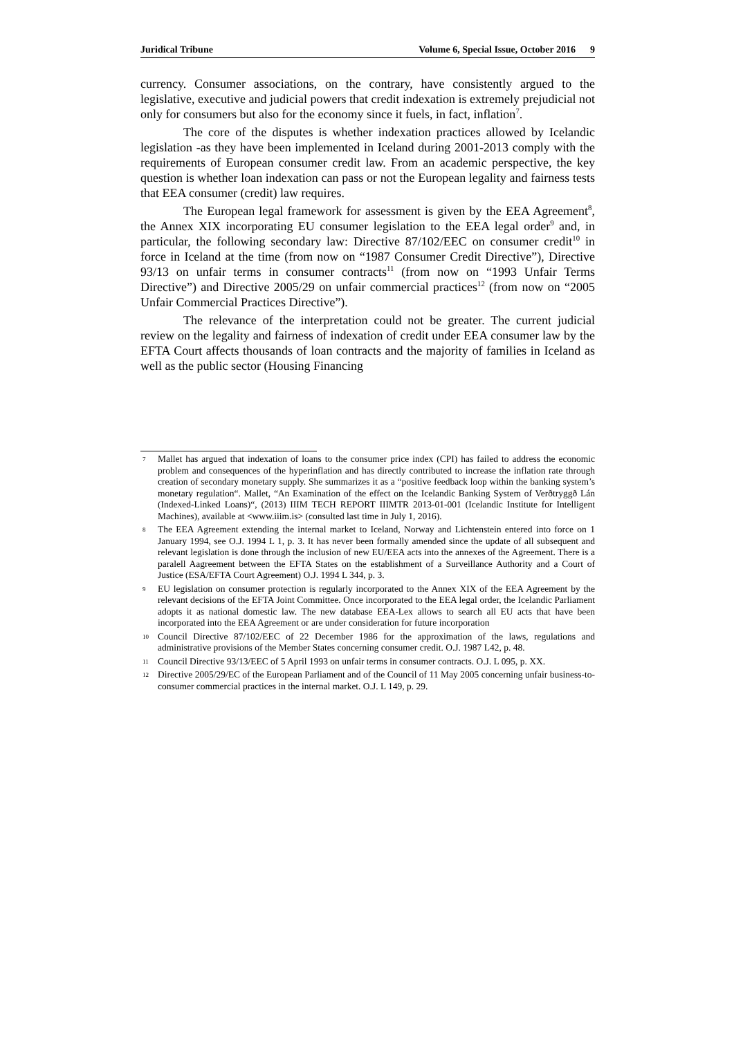Juridical Tribune Volume 6, Special Issue, October 2016 9
currency. Consumer associations, on the contrary, have consistently argued to the legislative, executive and judicial powers that credit indexation is extremely prejudicial not only for consumers but also for the economy since it fuels, in fact, inflation<sup>7</sup>.
The core of the disputes is whether indexation practices allowed by Icelandic legislation -as they have been implemented in Iceland during 2001-2013 comply with the requirements of European consumer credit law. From an academic perspective, the key question is whether loan indexation can pass or not the European legality and fairness tests that EEA consumer (credit) law requires.
The European legal framework for assessment is given by the EEA Agreement<sup>8</sup>, the Annex XIX incorporating EU consumer legislation to the EEA legal order<sup>9</sup> and, in particular, the following secondary law: Directive 87/102/EEC on consumer credit<sup>10</sup> in force in Iceland at the time (from now on “1987 Consumer Credit Directive”), Directive 93/13 on unfair terms in consumer contracts<sup>11</sup> (from now on “1993 Unfair Terms Directive”) and Directive 2005/29 on unfair commercial practices<sup>12</sup> (from now on “2005 Unfair Commercial Practices Directive”).
The relevance of the interpretation could not be greater. The current judicial review on the legality and fairness of indexation of credit under EEA consumer law by the EFTA Court affects thousands of loan contracts and the majority of families in Iceland as well as the public sector (Housing Financing
7 Mallet has argued that indexation of loans to the consumer price index (CPI) has failed to address the economic problem and consequences of the hyperinflation and has directly contributed to increase the inflation rate through creation of secondary monetary supply. She summarizes it as a “positive feedback loop within the banking system’s monetary regulation“. Mallet, “An Examination of the effect on the Icelandic Banking System of Verðtryggð Lán (Indexed-Linked Loans)“, (2013) IIIM TECH REPORT IIIMTR 2013-01-001 (Icelandic Institute for Intelligent Machines), available at <www.iiim.is> (consulted last time in July 1, 2016).
8 The EEA Agreement extending the internal market to Iceland, Norway and Lichtenstein entered into force on 1 January 1994, see O.J. 1994 L 1, p. 3. It has never been formally amended since the update of all subsequent and relevant legislation is done through the inclusion of new EU/EEA acts into the annexes of the Agreement. There is a paralell Aagreement between the EFTA States on the establishment of a Surveillance Authority and a Court of Justice (ESA/EFTA Court Agreement) O.J. 1994 L 344, p. 3.
9 EU legislation on consumer protection is regularly incorporated to the Annex XIX of the EEA Agreement by the relevant decisions of the EFTA Joint Committee. Once incorporated to the EEA legal order, the Icelandic Parliament adopts it as national domestic law. The new database EEA-Lex allows to search all EU acts that have been incorporated into the EEA Agreement or are under consideration for future incorporation
10 Council Directive 87/102/EEC of 22 December 1986 for the approximation of the laws, regulations and administrative provisions of the Member States concerning consumer credit. O.J. 1987 L42, p. 48.
11 Council Directive 93/13/EEC of 5 April 1993 on unfair terms in consumer contracts. O.J. L 095, p. XX.
12 Directive 2005/29/EC of the European Parliament and of the Council of 11 May 2005 concerning unfair business-to-consumer commercial practices in the internal market. O.J. L 149, p. 29.